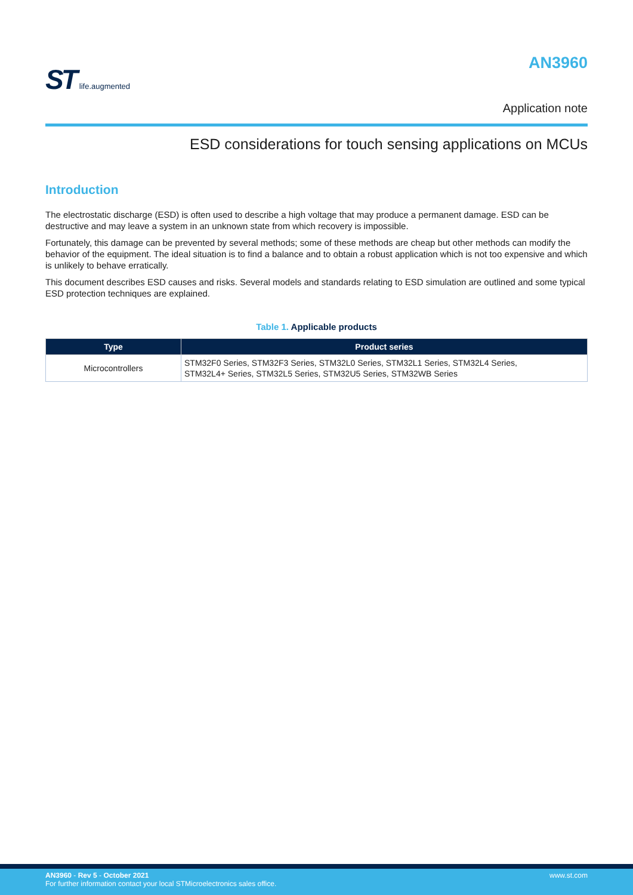ST life.augmented
AN3960
Application note
ESD considerations for touch sensing applications on MCUs
Introduction
The electrostatic discharge (ESD) is often used to describe a high voltage that may produce a permanent damage. ESD can be destructive and may leave a system in an unknown state from which recovery is impossible.
Fortunately, this damage can be prevented by several methods; some of these methods are cheap but other methods can modify the behavior of the equipment. The ideal situation is to find a balance and to obtain a robust application which is not too expensive and which is unlikely to behave erratically.
This document describes ESD causes and risks. Several models and standards relating to ESD simulation are outlined and some typical ESD protection techniques are explained.
Table 1. Applicable products
| Type | Product series |
| --- | --- |
| Microcontrollers | STM32F0 Series, STM32F3 Series, STM32L0 Series, STM32L1 Series, STM32L4 Series, STM32L4+ Series, STM32L5 Series, STM32U5 Series, STM32WB Series |
AN3960 - Rev 5 - October 2021
For further information contact your local STMicroelectronics sales office.
www.st.com